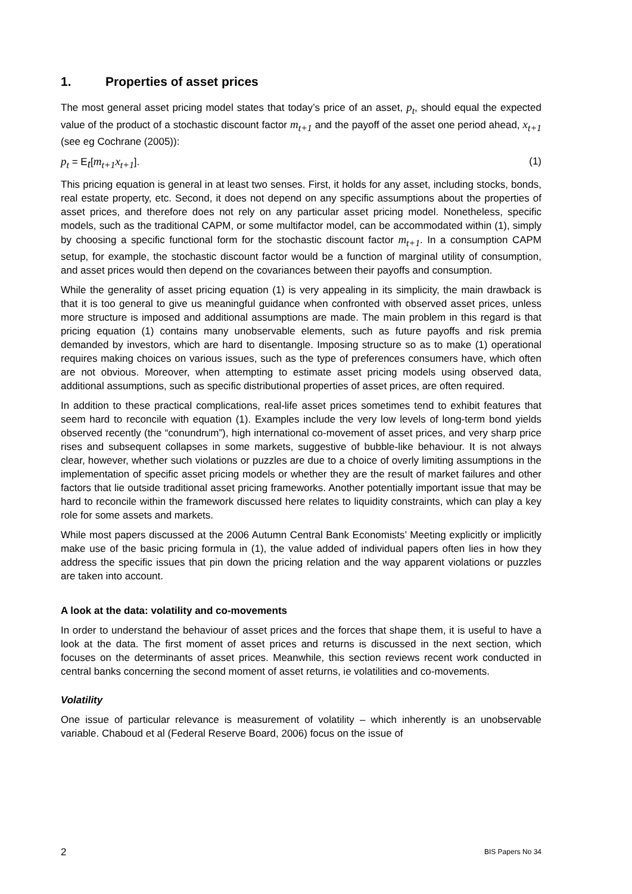1. Properties of asset prices
The most general asset pricing model states that today’s price of an asset, p<sub>t</sub>, should equal the expected value of the product of a stochastic discount factor m<sub>t+1</sub> and the payoff of the asset one period ahead, x<sub>t+1</sub> (see eg Cochrane (2005)):
p<sub>t</sub> = E<sub>t</sub>[m<sub>t+1</sub>x<sub>t+1</sub>]. (1)
This pricing equation is general in at least two senses. First, it holds for any asset, including stocks, bonds, real estate property, etc. Second, it does not depend on any specific assumptions about the properties of asset prices, and therefore does not rely on any particular asset pricing model. Nonetheless, specific models, such as the traditional CAPM, or some multifactor model, can be accommodated within (1), simply by choosing a specific functional form for the stochastic discount factor m<sub>t+1</sub>. In a consumption CAPM setup, for example, the stochastic discount factor would be a function of marginal utility of consumption, and asset prices would then depend on the covariances between their payoffs and consumption.
While the generality of asset pricing equation (1) is very appealing in its simplicity, the main drawback is that it is too general to give us meaningful guidance when confronted with observed asset prices, unless more structure is imposed and additional assumptions are made. The main problem in this regard is that pricing equation (1) contains many unobservable elements, such as future payoffs and risk premia demanded by investors, which are hard to disentangle. Imposing structure so as to make (1) operational requires making choices on various issues, such as the type of preferences consumers have, which often are not obvious. Moreover, when attempting to estimate asset pricing models using observed data, additional assumptions, such as specific distributional properties of asset prices, are often required.
In addition to these practical complications, real-life asset prices sometimes tend to exhibit features that seem hard to reconcile with equation (1). Examples include the very low levels of long-term bond yields observed recently (the “conundrum”), high international co-movement of asset prices, and very sharp price rises and subsequent collapses in some markets, suggestive of bubble-like behaviour. It is not always clear, however, whether such violations or puzzles are due to a choice of overly limiting assumptions in the implementation of specific asset pricing models or whether they are the result of market failures and other factors that lie outside traditional asset pricing frameworks. Another potentially important issue that may be hard to reconcile within the framework discussed here relates to liquidity constraints, which can play a key role for some assets and markets.
While most papers discussed at the 2006 Autumn Central Bank Economists’ Meeting explicitly or implicitly make use of the basic pricing formula in (1), the value added of individual papers often lies in how they address the specific issues that pin down the pricing relation and the way apparent violations or puzzles are taken into account.
A look at the data: volatility and co-movements
In order to understand the behaviour of asset prices and the forces that shape them, it is useful to have a look at the data. The first moment of asset prices and returns is discussed in the next section, which focuses on the determinants of asset prices. Meanwhile, this section reviews recent work conducted in central banks concerning the second moment of asset returns, ie volatilities and co-movements.
Volatility
One issue of particular relevance is measurement of volatility – which inherently is an unobservable variable. Chaboud et al (Federal Reserve Board, 2006) focus on the issue of
2 BIS Papers No 34